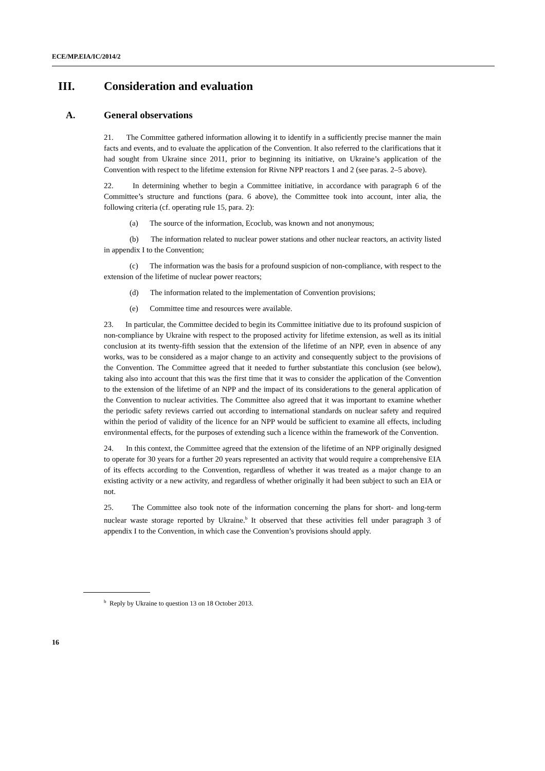ECE/MP.EIA/IC/2014/2
III. Consideration and evaluation
A. General observations
21. The Committee gathered information allowing it to identify in a sufficiently precise manner the main facts and events, and to evaluate the application of the Convention. It also referred to the clarifications that it had sought from Ukraine since 2011, prior to beginning its initiative, on Ukraine’s application of the Convention with respect to the lifetime extension for Rivne NPP reactors 1 and 2 (see paras. 2–5 above).
22. In determining whether to begin a Committee initiative, in accordance with paragraph 6 of the Committee’s structure and functions (para. 6 above), the Committee took into account, inter alia, the following criteria (cf. operating rule 15, para. 2):
(a) The source of the information, Ecoclub, was known and not anonymous;
(b) The information related to nuclear power stations and other nuclear reactors, an activity listed in appendix I to the Convention;
(c) The information was the basis for a profound suspicion of non-compliance, with respect to the extension of the lifetime of nuclear power reactors;
(d) The information related to the implementation of Convention provisions;
(e) Committee time and resources were available.
23. In particular, the Committee decided to begin its Committee initiative due to its profound suspicion of non-compliance by Ukraine with respect to the proposed activity for lifetime extension, as well as its initial conclusion at its twenty-fifth session that the extension of the lifetime of an NPP, even in absence of any works, was to be considered as a major change to an activity and consequently subject to the provisions of the Convention. The Committee agreed that it needed to further substantiate this conclusion (see below), taking also into account that this was the first time that it was to consider the application of the Convention to the extension of the lifetime of an NPP and the impact of its considerations to the general application of the Convention to nuclear activities. The Committee also agreed that it was important to examine whether the periodic safety reviews carried out according to international standards on nuclear safety and required within the period of validity of the licence for an NPP would be sufficient to examine all effects, including environmental effects, for the purposes of extending such a licence within the framework of the Convention.
24. In this context, the Committee agreed that the extension of the lifetime of an NPP originally designed to operate for 30 years for a further 20 years represented an activity that would require a comprehensive EIA of its effects according to the Convention, regardless of whether it was treated as a major change to an existing activity or a new activity, and regardless of whether originally it had been subject to such an EIA or not.
25. The Committee also took note of the information concerning the plans for short- and long-term nuclear waste storage reported by Ukraine.<sup>b</sup> It observed that these activities fell under paragraph 3 of appendix I to the Convention, in which case the Convention’s provisions should apply.
<sup>b</sup> Reply by Ukraine to question 13 on 18 October 2013.
16